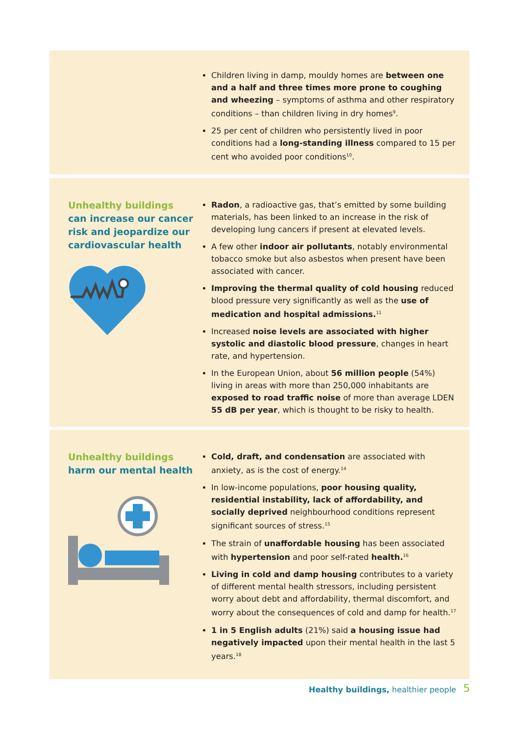Children living in damp, mouldy homes are between one and a half and three times more prone to coughing and wheezing – symptoms of asthma and other respiratory conditions – than children living in dry homes<sup>9</sup>.
25 per cent of children who persistently lived in poor conditions had a long-standing illness compared to 15 per cent who avoided poor conditions<sup>10</sup>.
Unhealthy buildings
can increase our cancer risk and jeopardize our cardiovascular health
Radon, a radioactive gas, that’s emitted by some building materials, has been linked to an increase in the risk of developing lung cancers if present at elevated levels.
A few other indoor air pollutants, notably environmental tobacco smoke but also asbestos when present have been associated with cancer.
Improving the thermal quality of cold housing reduced blood pressure very significantly as well as the use of medication and hospital admissions.<sup>11</sup>
Increased noise levels are associated with higher systolic and diastolic blood pressure, changes in heart rate, and hypertension.
In the European Union, about 56 million people (54%) living in areas with more than 250,000 inhabitants are exposed to road traffic noise of more than average LDEN 55 dB per year, which is thought to be risky to health.
Unhealthy buildings
harm our mental health
Cold, draft, and condensation are associated with anxiety, as is the cost of energy.<sup>14</sup>
In low-income populations, poor housing quality, residential instability, lack of affordability, and socially deprived neighbourhood conditions represent significant sources of stress.<sup>15</sup>
The strain of unaffordable housing has been associated with hypertension and poor self-rated health.<sup>16</sup>
Living in cold and damp housing contributes to a variety of different mental health stressors, including persistent worry about debt and affordability, thermal discomfort, and worry about the consequences of cold and damp for health.<sup>17</sup>
1 in 5 English adults (21%) said a housing issue had negatively impacted upon their mental health in the last 5 years.<sup>18</sup>
Healthy buildings, healthier people
5